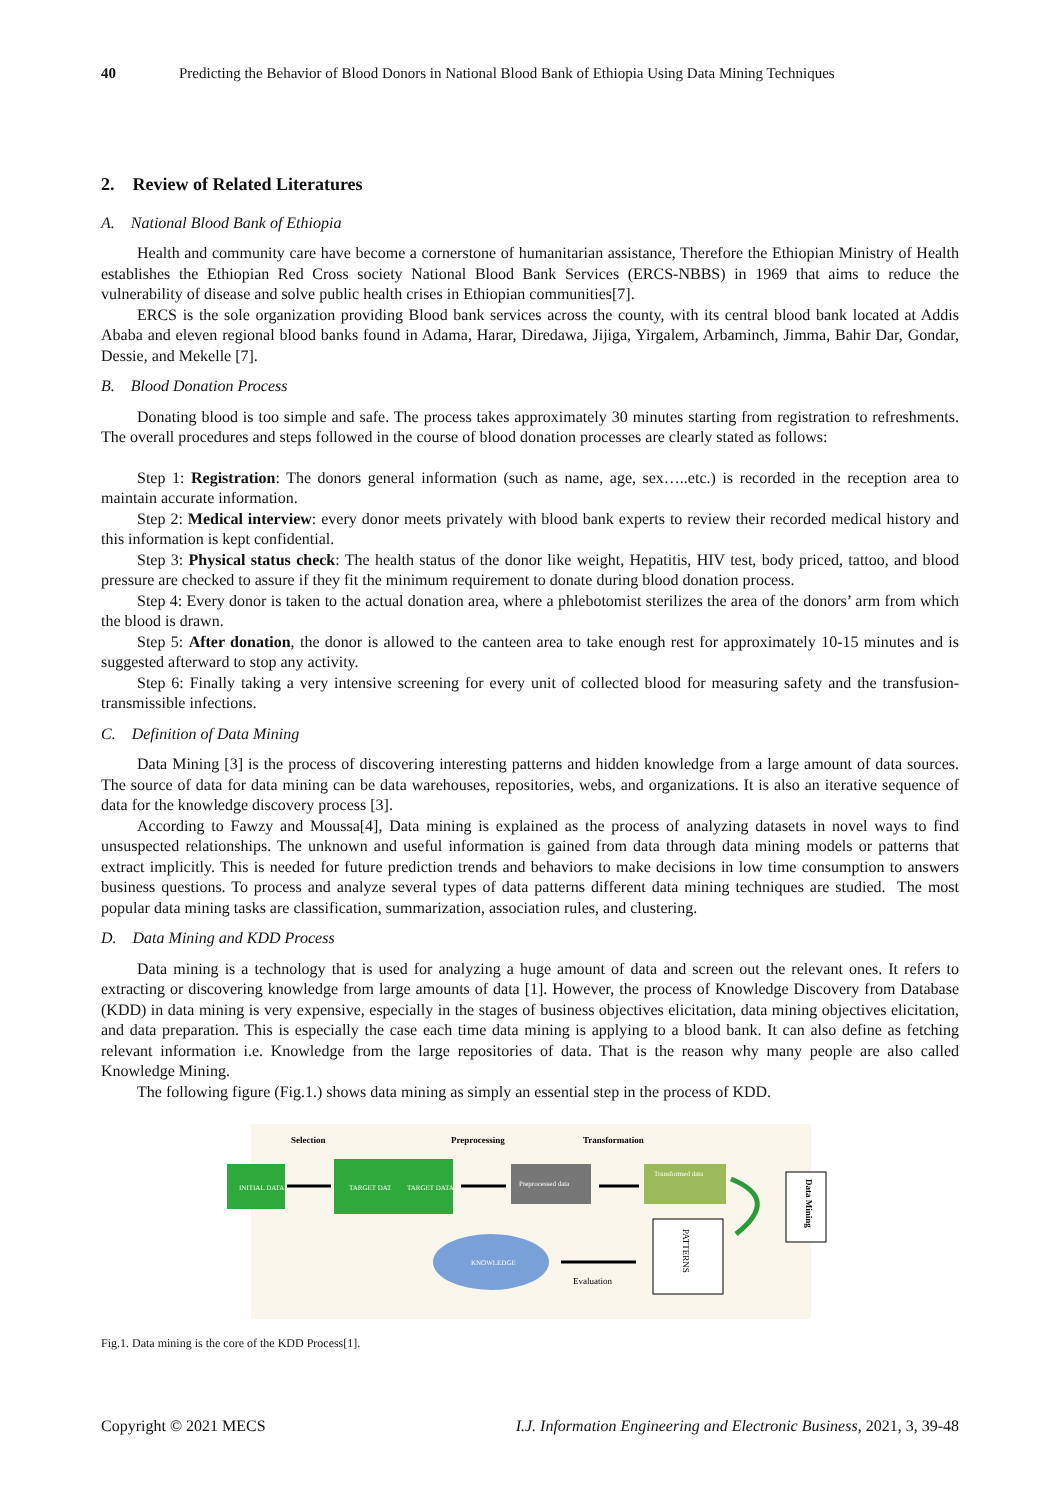40 Predicting the Behavior of Blood Donors in National Blood Bank of Ethiopia Using Data Mining Techniques
2. Review of Related Literatures
A. National Blood Bank of Ethiopia
Health and community care have become a cornerstone of humanitarian assistance, Therefore the Ethiopian Ministry of Health establishes the Ethiopian Red Cross society National Blood Bank Services (ERCS-NBBS) in 1969 that aims to reduce the vulnerability of disease and solve public health crises in Ethiopian communities[7].
ERCS is the sole organization providing Blood bank services across the county, with its central blood bank located at Addis Ababa and eleven regional blood banks found in Adama, Harar, Diredawa, Jijiga, Yirgalem, Arbaminch, Jimma, Bahir Dar, Gondar, Dessie, and Mekelle [7].
B. Blood Donation Process
Donating blood is too simple and safe. The process takes approximately 30 minutes starting from registration to refreshments. The overall procedures and steps followed in the course of blood donation processes are clearly stated as follows:
Step 1: Registration: The donors general information (such as name, age, sex…..etc.) is recorded in the reception area to maintain accurate information.
Step 2: Medical interview: every donor meets privately with blood bank experts to review their recorded medical history and this information is kept confidential.
Step 3: Physical status check: The health status of the donor like weight, Hepatitis, HIV test, body priced, tattoo, and blood pressure are checked to assure if they fit the minimum requirement to donate during blood donation process.
Step 4: Every donor is taken to the actual donation area, where a phlebotomist sterilizes the area of the donors’ arm from which the blood is drawn.
Step 5: After donation, the donor is allowed to the canteen area to take enough rest for approximately 10-15 minutes and is suggested afterward to stop any activity.
Step 6: Finally taking a very intensive screening for every unit of collected blood for measuring safety and the transfusion-transmissible infections.
C. Definition of Data Mining
Data Mining [3] is the process of discovering interesting patterns and hidden knowledge from a large amount of data sources. The source of data for data mining can be data warehouses, repositories, webs, and organizations. It is also an iterative sequence of data for the knowledge discovery process [3].
According to Fawzy and Moussa[4], Data mining is explained as the process of analyzing datasets in novel ways to find unsuspected relationships. The unknown and useful information is gained from data through data mining models or patterns that extract implicitly. This is needed for future prediction trends and behaviors to make decisions in low time consumption to answers business questions. To process and analyze several types of data patterns different data mining techniques are studied. The most popular data mining tasks are classification, summarization, association rules, and clustering.
D. Data Mining and KDD Process
Data mining is a technology that is used for analyzing a huge amount of data and screen out the relevant ones. It refers to extracting or discovering knowledge from large amounts of data [1]. However, the process of Knowledge Discovery from Database (KDD) in data mining is very expensive, especially in the stages of business objectives elicitation, data mining objectives elicitation, and data preparation. This is especially the case each time data mining is applying to a blood bank. It can also define as fetching relevant information i.e. Knowledge from the large repositories of data. That is the reason why many people are also called Knowledge Mining.
The following figure (Fig.1.) shows data mining as simply an essential step in the process of KDD.
Selection
Preprocessing
Transformation
INITIAL DATA
TARGET DATA
TARGET DATA
Preprocessed data
Transformed data
Data Mining
PATTERNS
KNOWLEDGE
Evaluation
Fig.1. Data mining is the core of the KDD Process[1].
Copyright © 2021 MECS I.J. Information Engineering and Electronic Business, 2021, 3, 39-48